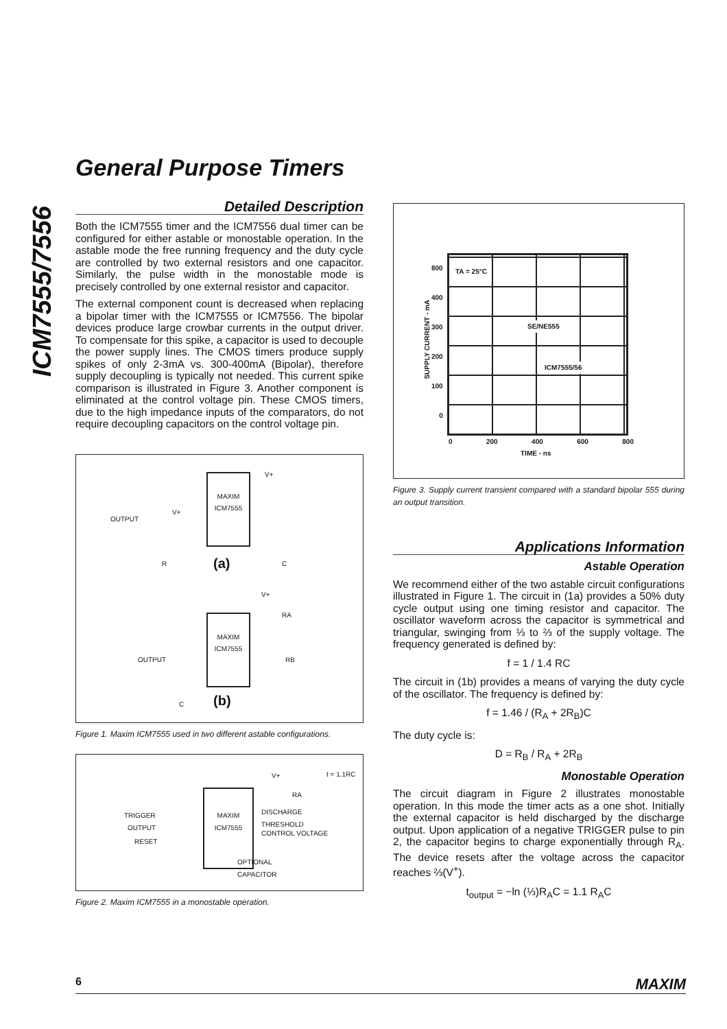ICM7555/7556
General Purpose Timers
Detailed Description
Both the ICM7555 timer and the ICM7556 dual timer can be configured for either astable or monostable operation. In the astable mode the free running frequency and the duty cycle are controlled by two external resistors and one capacitor. Similarly, the pulse width in the monostable mode is precisely controlled by one external resistor and capacitor.
The external component count is decreased when replacing a bipolar timer with the ICM7555 or ICM7556. The bipolar devices produce large crowbar currents in the output driver. To compensate for this spike, a capacitor is used to decouple the power supply lines. The CMOS timers produce supply spikes of only 2-3mA vs. 300-400mA (Bipolar), therefore supply decoupling is typically not needed. This current spike comparison is illustrated in Figure 3. Another component is eliminated at the control voltage pin. These CMOS timers, due to the high impedance inputs of the comparators, do not require decoupling capacitors on the control voltage pin.
MAXIM ICM7555
OUTPUT
V+
V+
R C
(a)
MAXIM ICM7555
OUTPUT
V+
RA
RB
C (b)
Figure 1. Maxim ICM7555 used in two different astable configurations.
t = 1.1RC
V+
RA
MAXIM ICM7555
TRIGGER
OUTPUT
RESET
DISCHARGE
THRESHOLD
CONTROL VOLTAGE
OPTIONAL
CAPACITOR
Figure 2. Maxim ICM7555 in a monostable operation.
800
400
300
200
100
0
TA = 25°C
SE/NE555
ICM7555/56
SUPPLY CURRENT - mA
0 200 400 600 800
TIME - ns
Figure 3. Supply current transient compared with a standard bipolar 555 during an output transition.
Applications Information
Astable Operation
We recommend either of the two astable circuit configurations illustrated in Figure 1. The circuit in (1a) provides a 50% duty cycle output using one timing resistor and capacitor. The oscillator waveform across the capacitor is symmetrical and triangular, swinging from ⅓ to ⅔ of the supply voltage. The frequency generated is defined by:
f = 1 / 1.4 RC
The circuit in (1b) provides a means of varying the duty cycle of the oscillator. The frequency is defined by:
f = 1.46 / (R<sub>A</sub> + 2R<sub>B</sub>)C
The duty cycle is:
D = R<sub>B</sub> / R<sub>A</sub> + 2R<sub>B</sub>
Monostable Operation
The circuit diagram in Figure 2 illustrates monostable operation. In this mode the timer acts as a one shot. Initially the external capacitor is held discharged by the discharge output. Upon application of a negative TRIGGER pulse to pin 2, the capacitor begins to charge exponentially through R<sub>A</sub>. The device resets after the voltage across the capacitor reaches ⅔(V<sup>+</sup>).
t<sub>output</sub> = −ln (⅓)R<sub>A</sub>C = 1.1 R<sub>A</sub>C
6 MAXIM